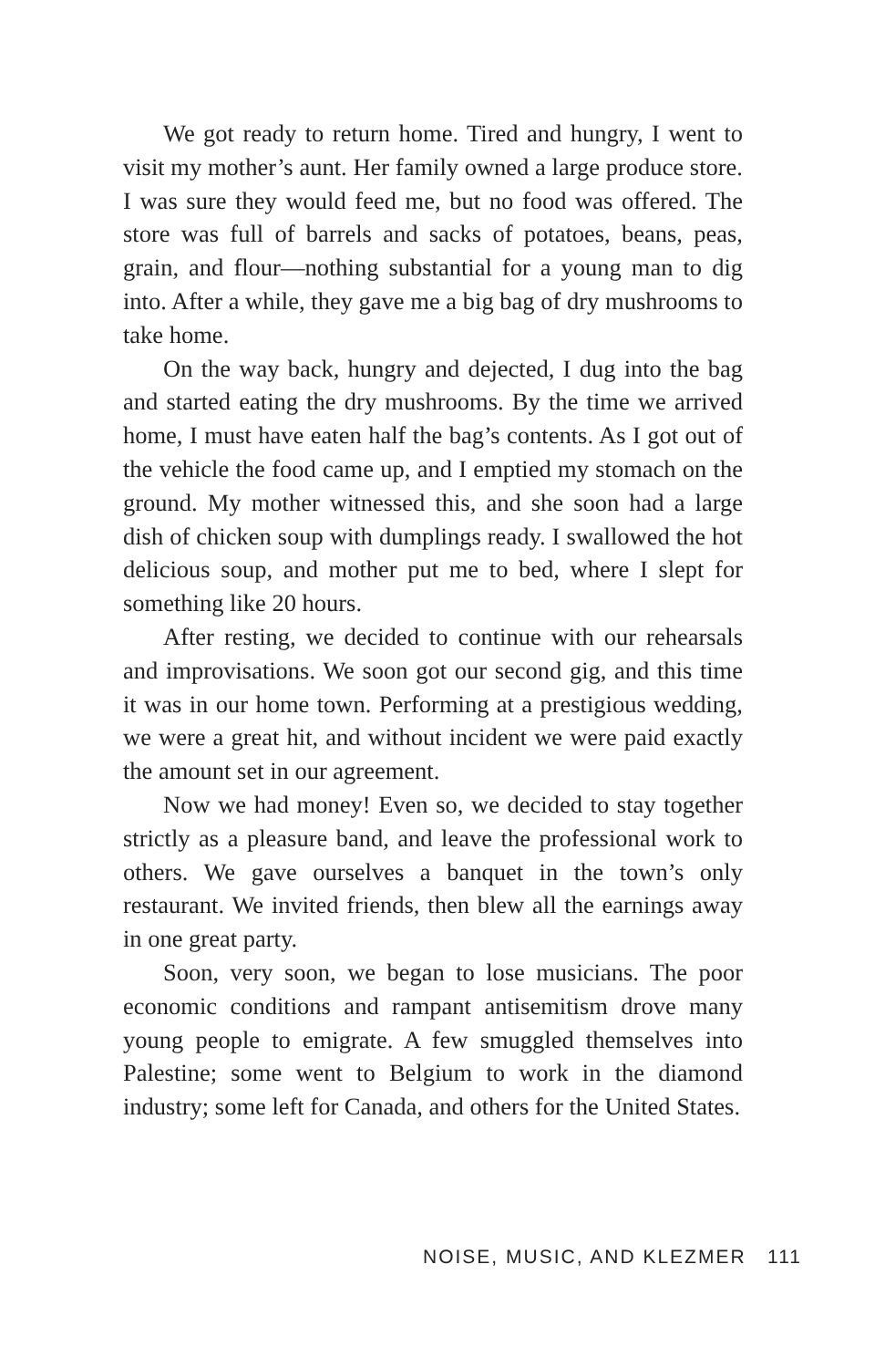We got ready to return home. Tired and hungry, I went to visit my mother’s aunt. Her family owned a large produce store. I was sure they would feed me, but no food was offered. The store was full of barrels and sacks of potatoes, beans, peas, grain, and flour—nothing substantial for a young man to dig into. After a while, they gave me a big bag of dry mushrooms to take home.
On the way back, hungry and dejected, I dug into the bag and started eating the dry mushrooms. By the time we arrived home, I must have eaten half the bag’s contents. As I got out of the vehicle the food came up, and I emptied my stomach on the ground. My mother witnessed this, and she soon had a large dish of chicken soup with dumplings ready. I swallowed the hot delicious soup, and mother put me to bed, where I slept for something like 20 hours.
After resting, we decided to continue with our rehearsals and improvisations. We soon got our second gig, and this time it was in our home town. Performing at a prestigious wedding, we were a great hit, and without incident we were paid exactly the amount set in our agreement.
Now we had money! Even so, we decided to stay together strictly as a pleasure band, and leave the professional work to others. We gave ourselves a banquet in the town’s only restaurant. We invited friends, then blew all the earnings away in one great party.
Soon, very soon, we began to lose musicians. The poor economic conditions and rampant antisemitism drove many young people to emigrate. A few smuggled themselves into Palestine; some went to Belgium to work in the diamond industry; some left for Canada, and others for the United States.
NOISE, MUSIC, AND KLEZMER 111